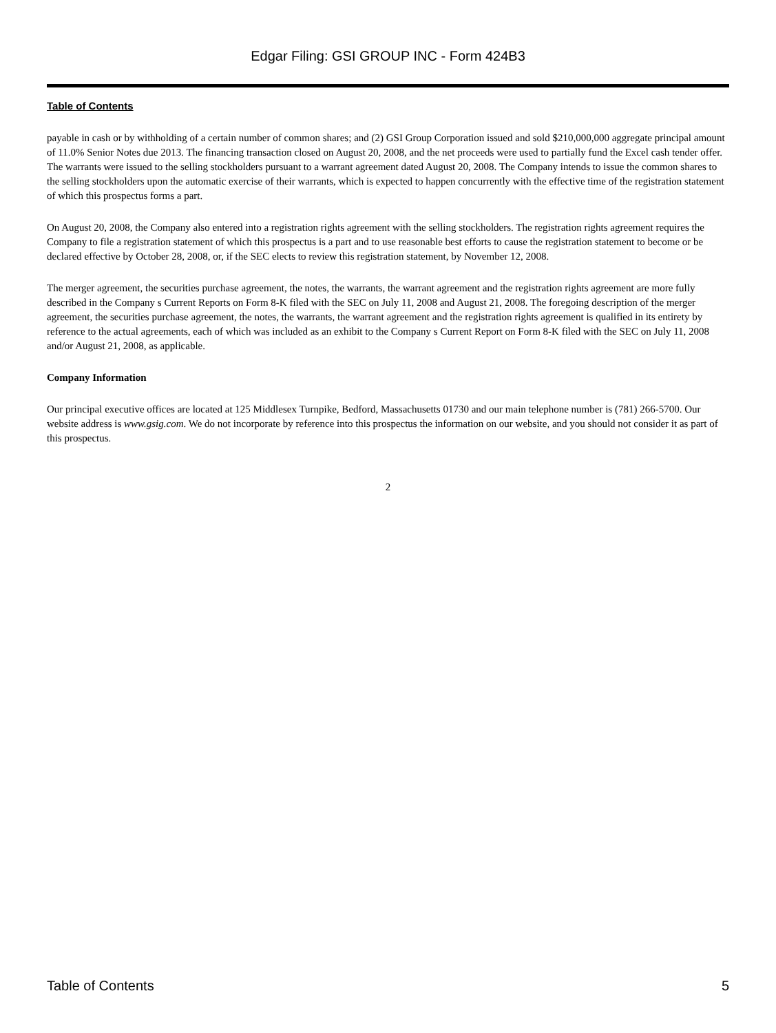Edgar Filing: GSI GROUP INC - Form 424B3
Table of Contents
payable in cash or by withholding of a certain number of common shares; and (2) GSI Group Corporation issued and sold $210,000,000 aggregate principal amount of 11.0% Senior Notes due 2013. The financing transaction closed on August 20, 2008, and the net proceeds were used to partially fund the Excel cash tender offer. The warrants were issued to the selling stockholders pursuant to a warrant agreement dated August 20, 2008. The Company intends to issue the common shares to the selling stockholders upon the automatic exercise of their warrants, which is expected to happen concurrently with the effective time of the registration statement of which this prospectus forms a part.
On August 20, 2008, the Company also entered into a registration rights agreement with the selling stockholders. The registration rights agreement requires the Company to file a registration statement of which this prospectus is a part and to use reasonable best efforts to cause the registration statement to become or be declared effective by October 28, 2008, or, if the SEC elects to review this registration statement, by November 12, 2008.
The merger agreement, the securities purchase agreement, the notes, the warrants, the warrant agreement and the registration rights agreement are more fully described in the Company s Current Reports on Form 8-K filed with the SEC on July 11, 2008 and August 21, 2008. The foregoing description of the merger agreement, the securities purchase agreement, the notes, the warrants, the warrant agreement and the registration rights agreement is qualified in its entirety by reference to the actual agreements, each of which was included as an exhibit to the Company s Current Report on Form 8-K filed with the SEC on July 11, 2008 and/or August 21, 2008, as applicable.
Company Information
Our principal executive offices are located at 125 Middlesex Turnpike, Bedford, Massachusetts 01730 and our main telephone number is (781) 266-5700. Our website address is www.gsig.com. We do not incorporate by reference into this prospectus the information on our website, and you should not consider it as part of this prospectus.
2
Table of Contents 5